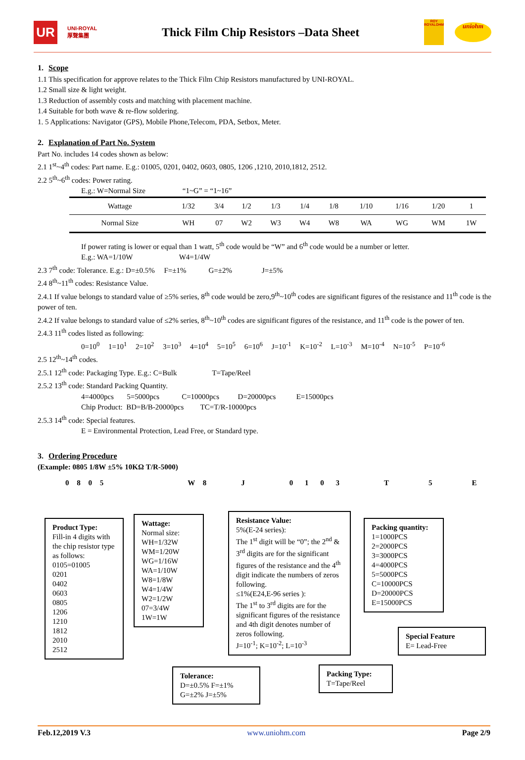UR
UNI-ROYAL
厚聲集團
Thick Film Chip Resistors –Data Sheet
ROY
ROYALOHM
uniohm
1. Scope
1.1 This specification for approve relates to the Thick Film Chip Resistors manufactured by UNI-ROYAL.
1.2 Small size & light weight.
1.3 Reduction of assembly costs and matching with placement machine.
1.4 Suitable for both wave & re-flow soldering.
1. 5 Applications: Navigator (GPS), Mobile Phone,Telecom, PDA, Setbox, Meter.
2. Explanation of Part No. System
Part No. includes 14 codes shown as below:
2.1 1<sup>st</sup>~4<sup>th</sup> codes: Part name. E.g.: 01005, 0201, 0402, 0603, 0805, 1206 ,1210, 2010,1812, 2512.
2.2 5<sup>th</sup>~6<sup>th</sup> codes: Power rating.
E.g.: W=Normal Size “1~G” = “1~16”
| Wattage | 1/32 | 3/4 | 1/2 | 1/3 | 1/4 | 1/8 | 1/10 | 1/16 | 1/20 | 1 |
| Normal Size | WH | 07 | W2 | W3 | W4 | W8 | WA | WG | WM | 1W |
If power rating is lower or equal than 1 watt, 5<sup>th</sup> code would be “W” and 6<sup>th</sup> code would be a number or letter.
E.g.: WA=1/10W W4=1/4W
2.3 7<sup>th</sup> code: Tolerance. E.g.: D=±0.5% F=±1% G=±2% J=±5%
2.4 8<sup>th</sup>~11<sup>th</sup> codes: Resistance Value.
2.4.1 If value belongs to standard value of ≥5% series, 8<sup>th</sup> code would be zero,9<sup>th</sup>~10<sup>th</sup> codes are significant figures of the resistance and 11<sup>th</sup> code is the power of ten.
2.4.2 If value belongs to standard value of ≤2% series, 8<sup>th</sup>~10<sup>th</sup> codes are significant figures of the resistance, and 11<sup>th</sup> code is the power of ten.
2.4.3 11<sup>th</sup> codes listed as following:
0=10<sup>0</sup> 1=10<sup>1</sup> 2=10<sup>2</sup> 3=10<sup>3</sup> 4=10<sup>4</sup> 5=10<sup>5</sup> 6=10<sup>6</sup> J=10<sup>-1</sup> K=10<sup>-2</sup> L=10<sup>-3</sup> M=10<sup>-4</sup> N=10<sup>-5</sup> P=10<sup>-6</sup>
2.5 12<sup>th</sup>~14<sup>th</sup> codes.
2.5.1 12<sup>th</sup> code: Packaging Type. E.g.: C=Bulk T=Tape/Reel
2.5.2 13<sup>th</sup> code: Standard Packing Quantity.
4=4000pcs 5=5000pcs C=10000pcs D=20000pcs E=15000pcs
Chip Product: BD=B/B-20000pcs TC=T/R-10000pcs
2.5.3 14<sup>th</sup> code: Special features.
E = Environmental Protection, Lead Free, or Standard type.
3. Ordering Procedure
(Example: 0805 1/8W ±5% 10KΩ T/R-5000)
0 8 0 5 W 8 J 0 1 0 3 T 5 E
Product Type:
Fill-in 4 digits with the chip resistor type as follows:
0105=01005
0201
0402
0603
0805
1206
1210
1812
2010
2512
Wattage:
Normal size:
WH=1/32W
WM=1/20W
WG=1/16W
WA=1/10W
W8=1/8W
W4=1/4W
W2=1/2W
07=3/4W
1W=1W
Resistance Value:
5%(E-24 series):
The 1<sup>st</sup> digit will be “0”; the 2<sup>nd</sup> & 3<sup>rd</sup> digits are for the significant figures of the resistance and the 4<sup>th</sup> digit indicate the numbers of zeros following.
≤1%(E24,E-96 series ):
The 1<sup>st</sup> to 3<sup>rd</sup> digits are for the significant figures of the resistance and 4th digit denotes number of zeros following.
J=10<sup>-1</sup>; K=10<sup>-2</sup>; L=10<sup>-3</sup>
Packing quantity:
1=1000PCS
2=2000PCS
3=3000PCS
4=4000PCS
5=5000PCS
C=10000PCS
D=20000PCS
E=15000PCS
Special Feature
E= Lead-Free
Tolerance:
D=±0.5% F=±1%
G=±2% J=±5%
Packing Type:
T=Tape/Reel
Feb.12,2019 V.3 www.uniohm.com Page 2/9